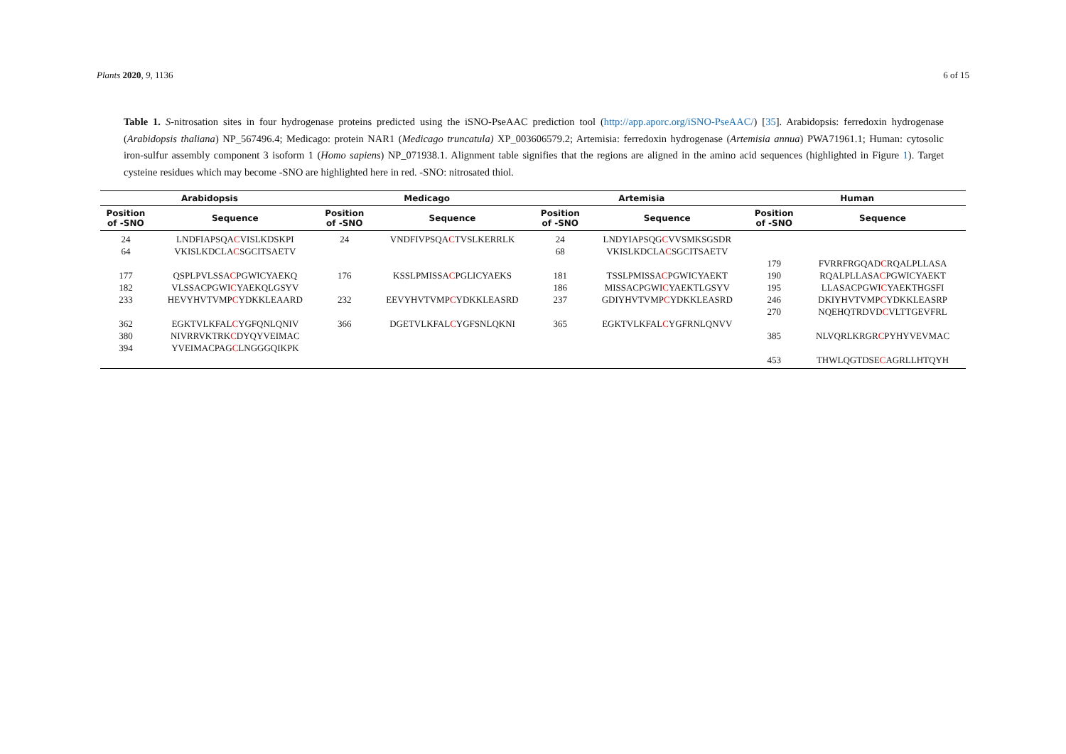Plants 2020, 9, 1136 6 of 15
Table 1. S-nitrosation sites in four hydrogenase proteins predicted using the iSNO-PseAAC prediction tool (http://app.aporc.org/iSNO-PseAAC/) [35]. Arabidopsis: ferredoxin hydrogenase (Arabidopsis thaliana) NP_567496.4; Medicago: protein NAR1 (Medicago truncatula) XP_003606579.2; Artemisia: ferredoxin hydrogenase (Artemisia annua) PWA71961.1; Human: cytosolic iron-sulfur assembly component 3 isoform 1 (Homo sapiens) NP_071938.1. Alignment table signifies that the regions are aligned in the amino acid sequences (highlighted in Figure 1). Target cysteine residues which may become -SNO are highlighted here in red. -SNO: nitrosated thiol.
| Arabidopsis | | Medicago | | Artemisia | | Human | |
| --- | --- | --- | --- | --- | --- | --- | --- |
| Position of -SNO | Sequence | Position of -SNO | Sequence | Position of -SNO | Sequence | Position of -SNO | Sequence |
| 24 | LNDFIAPSQA C VISLKDSKPI | 24 | VNDFIVPSQA C TVSLKERRLK | 24 | LNDYIAPSQG C VVSMKSGSDR | | |
| 64 | VKISLKDCLA C SGCITSAETV | | | 68 | VKISLKDCLA C SGCITSAETV | | |
| | | | | | | 179 | FVRRFRGQAD C RQALPLLASA |
| 177 | QSPLPVLSSA C PGWICYAEKQ | 176 | KSSLPMISSA C PGLICYAEKS | 181 | TSSLPMISSA C PGWICYAEKT | 190 | RQALPLLASA C PGWICYAEKT |
| 182 | VLSSACPGWI C YAEKQLGSYV | | | 186 | MISSACPGWI C YAEKTLGSYV | 195 | LLASACPGWI C YAEKTHGSFI |
| 233 | HEVYHVTVMP C YDKKLEAARD | 232 | EEVYHVTVMP C YDKKLEASRD | 237 | GDIYHVTVMP C YDKKLEASRD | 246 | DKIYHVTVMP C YDKKLEASRP |
| | | | | | | 270 | NQEHQTRDVD C VLTTGEVFRL |
| 362 | EGKTVLKFAL C YGFQNLQNIV | 366 | DGETVLKFAL C YGFSNLQKNI | 365 | EGKTVLKFAL C YGFRNLQNVV | | |
| 380 | NIVRRVKTRK C DYQYVEIMAC | | | | | 385 | NLVQRLKRGR C PYHYVEVMAC |
| 394 | YVEIMACPAG C LNGGGQIKPK | | | | | | |
| | | | | | | 453 | THWLQGTDSE C AGRLLHTQYH |